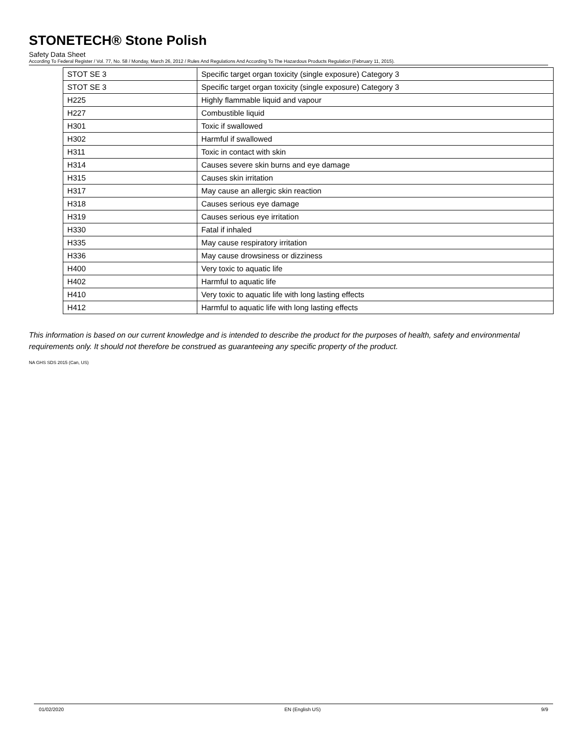STONETECH® Stone Polish
Safety Data Sheet
According To Federal Register / Vol. 77, No. 58 / Monday, March 26, 2012 / Rules And Regulations And According To The Hazardous Products Regulation (February 11, 2015).
| STOT SE 3 | Specific target organ toxicity (single exposure) Category 3 |
| STOT SE 3 | Specific target organ toxicity (single exposure) Category 3 |
| H225 | Highly flammable liquid and vapour |
| H227 | Combustible liquid |
| H301 | Toxic if swallowed |
| H302 | Harmful if swallowed |
| H311 | Toxic in contact with skin |
| H314 | Causes severe skin burns and eye damage |
| H315 | Causes skin irritation |
| H317 | May cause an allergic skin reaction |
| H318 | Causes serious eye damage |
| H319 | Causes serious eye irritation |
| H330 | Fatal if inhaled |
| H335 | May cause respiratory irritation |
| H336 | May cause drowsiness or dizziness |
| H400 | Very toxic to aquatic life |
| H402 | Harmful to aquatic life |
| H410 | Very toxic to aquatic life with long lasting effects |
| H412 | Harmful to aquatic life with long lasting effects |
This information is based on our current knowledge and is intended to describe the product for the purposes of health, safety and environmental requirements only. It should not therefore be construed as guaranteeing any specific property of the product.
NA GHS SDS 2015 (Can, US)
01/02/2020 EN (English US) 9/9